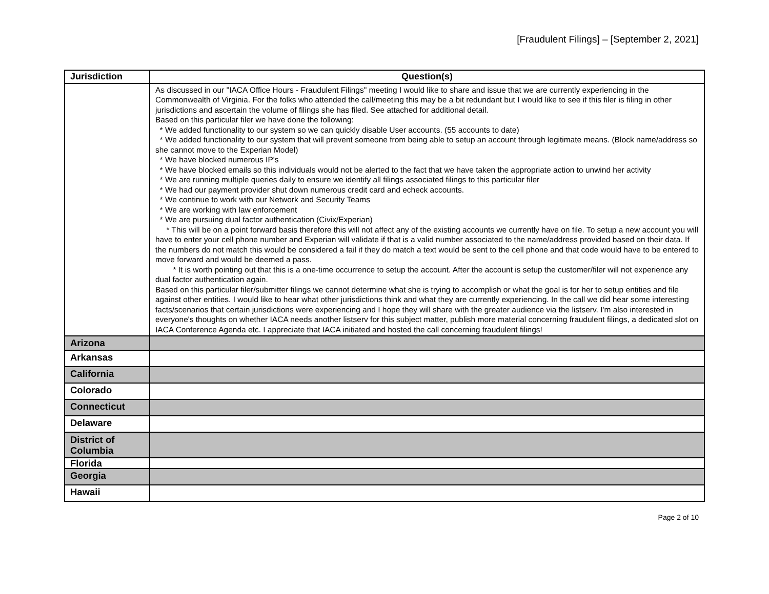[Fraudulent Filings] – [September 2, 2021]
| Jurisdiction | Question(s) |
| --- | --- |
| | As discussed in our "IACA Office Hours - Fraudulent Filings" meeting I would like to share and issue that we are currently experiencing in the Commonwealth of Virginia. For the folks who attended the call/meeting this may be a bit redundant but I would like to see if this filer is filing in other jurisdictions and ascertain the volume of filings she has filed. See attached for additional detail. Based on this particular filer we have done the following: * We added functionality to our system so we can quickly disable User accounts. (55 accounts to date) * We added functionality to our system that will prevent someone from being able to setup an account through legitimate means. (Block name/address so she cannot move to the Experian Model) * We have blocked numerous IP's * We have blocked emails so this individuals would not be alerted to the fact that we have taken the appropriate action to unwind her activity * We are running multiple queries daily to ensure we identify all filings associated filings to this particular filer * We had our payment provider shut down numerous credit card and echeck accounts. * We continue to work with our Network and Security Teams * We are working with law enforcement * We are pursuing dual factor authentication (Civix/Experian) * This will be on a point forward basis therefore this will not affect any of the existing accounts we currently have on file. To setup a new account you will have to enter your cell phone number and Experian will validate if that is a valid number associated to the name/address provided based on their data. If the numbers do not match this would be considered a fail if they do match a text would be sent to the cell phone and that code would have to be entered to move forward and would be deemed a pass. * It is worth pointing out that this is a one-time occurrence to setup the account. After the account is setup the customer/filer will not experience any dual factor authentication again. Based on this particular filer/submitter filings we cannot determine what she is trying to accomplish or what the goal is for her to setup entities and file against other entities. I would like to hear what other jurisdictions think and what they are currently experiencing. In the call we did hear some interesting facts/scenarios that certain jurisdictions were experiencing and I hope they will share with the greater audience via the listserv. I'm also interested in everyone's thoughts on whether IACA needs another listserv for this subject matter, publish more material concerning fraudulent filings, a dedicated slot on IACA Conference Agenda etc. I appreciate that IACA initiated and hosted the call concerning fraudulent filings! |
| Arizona | |
| Arkansas | |
| California | |
| Colorado | |
| Connecticut | |
| Delaware | |
| District of Columbia | |
| Florida | |
| Georgia | |
| Hawaii | |
Page 2 of 10